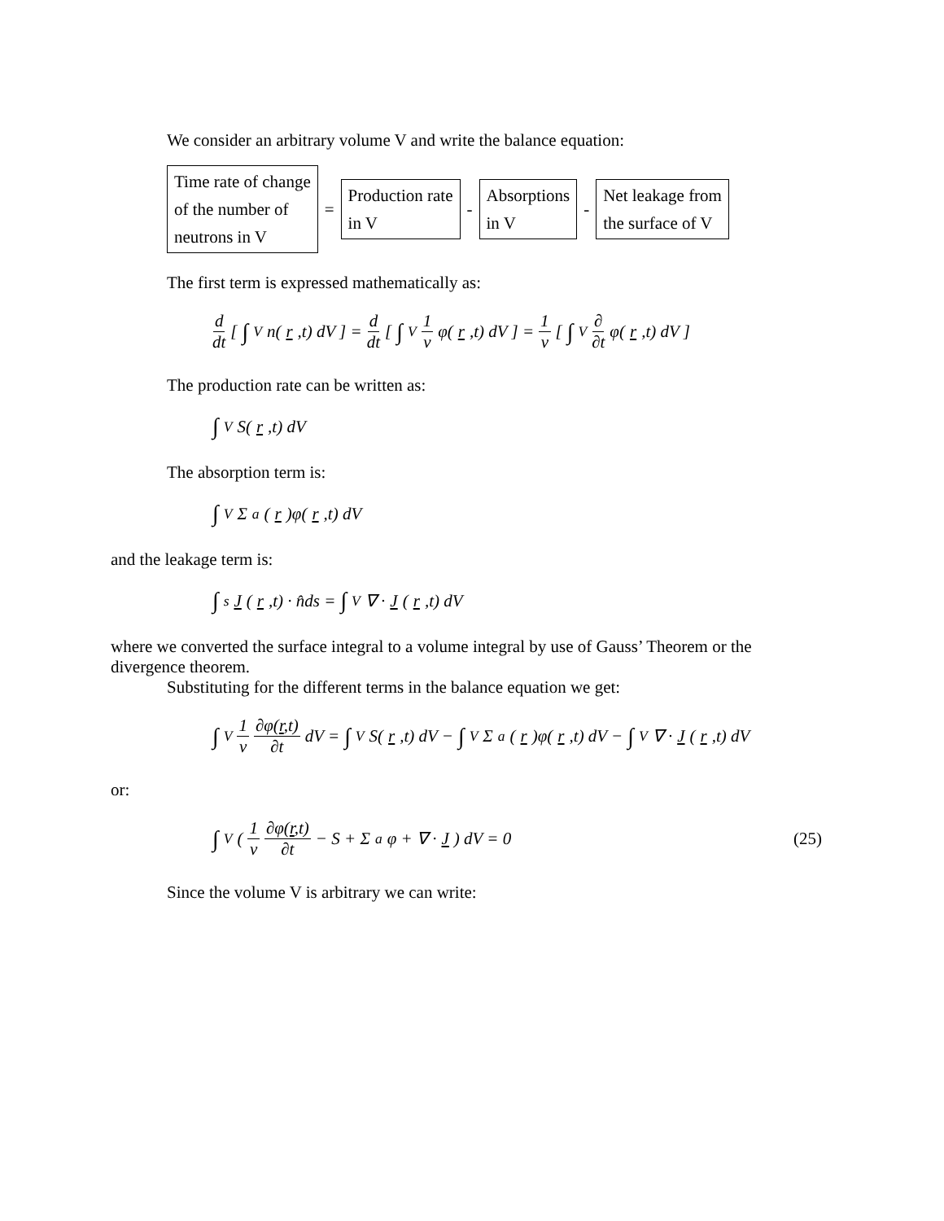We consider an arbitrary volume V and write the balance equation:
Time rate of change
of the number of
neutrons in V
=
Production rate
in V
-
Absorptions
in V
-
Net leakage from
the surface of V
The first term is expressed mathematically as:
d dt [ ∫<sub>V</sub> n(r,t) dV ] = d dt [ ∫<sub>V</sub> 1 v φ(r,t) dV ] = 1 v [ ∫<sub>V</sub> ∂ ∂t φ(r,t) dV ]
The production rate can be written as:
∫<sub>V</sub> S(r,t) dV
The absorption term is:
∫<sub>V</sub> Σ<sub>a</sub>(r)φ(r,t) dV
and the leakage term is:
∫<sub>s</sub> J (r,t) · n̂ds = ∫<sub>V</sub> ∇ · J (r,t) dV
where we converted the surface integral to a volume integral by use of Gauss’ Theorem or the divergence theorem.
Substituting for the different terms in the balance equation we get:
∫<sub>V</sub> 1 v ∂φ(r,t) ∂t dV = ∫<sub>V</sub> S(r,t) dV − ∫<sub>V</sub> Σ<sub>a</sub>(r)φ(r,t) dV − ∫<sub>V</sub> ∇ · J (r,t) dV
or:
∫<sub>V</sub> ( 1 v ∂φ(r,t) ∂t − S + Σ<sub>a</sub>φ + ∇ · J ) dV = 0 (25)
Since the volume V is arbitrary we can write: